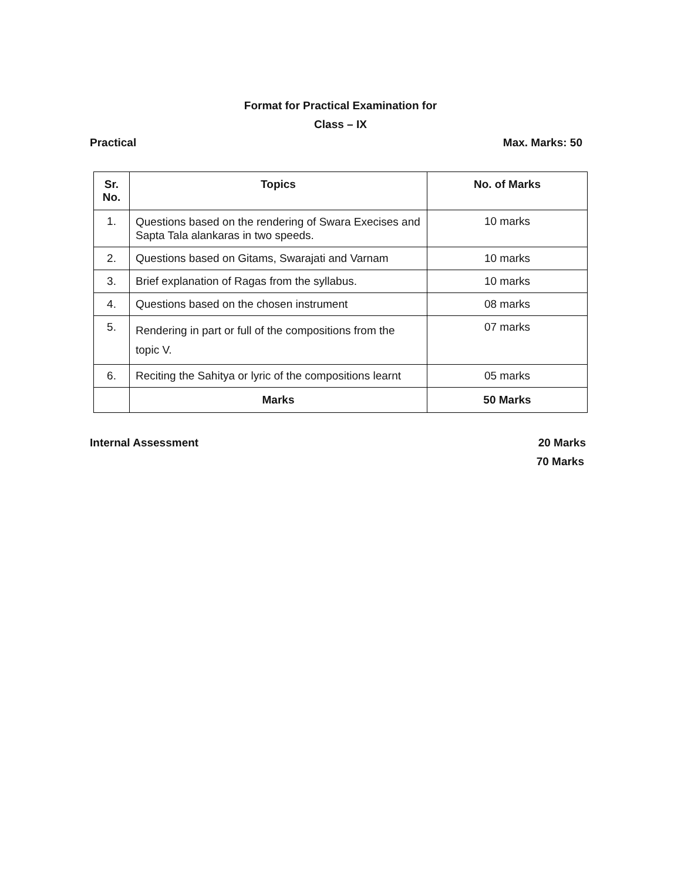Format for Practical Examination for
Class – IX
Practical Max. Marks: 50
| Sr. No. | Topics | No. of Marks |
| --- | --- | --- |
| 1. | Questions based on the rendering of Swara Execises and Sapta Tala alankaras in two speeds. | 10 marks |
| 2. | Questions based on Gitams, Swarajati and Varnam | 10 marks |
| 3. | Brief explanation of Ragas from the syllabus. | 10 marks |
| 4. | Questions based on the chosen instrument | 08 marks |
| 5. | Rendering in part or full of the compositions from the topic V. | 07 marks |
| 6. | Reciting the Sahitya or lyric of the compositions learnt | 05 marks |
| | Marks | 50 Marks |
Internal Assessment 20 Marks
70 Marks